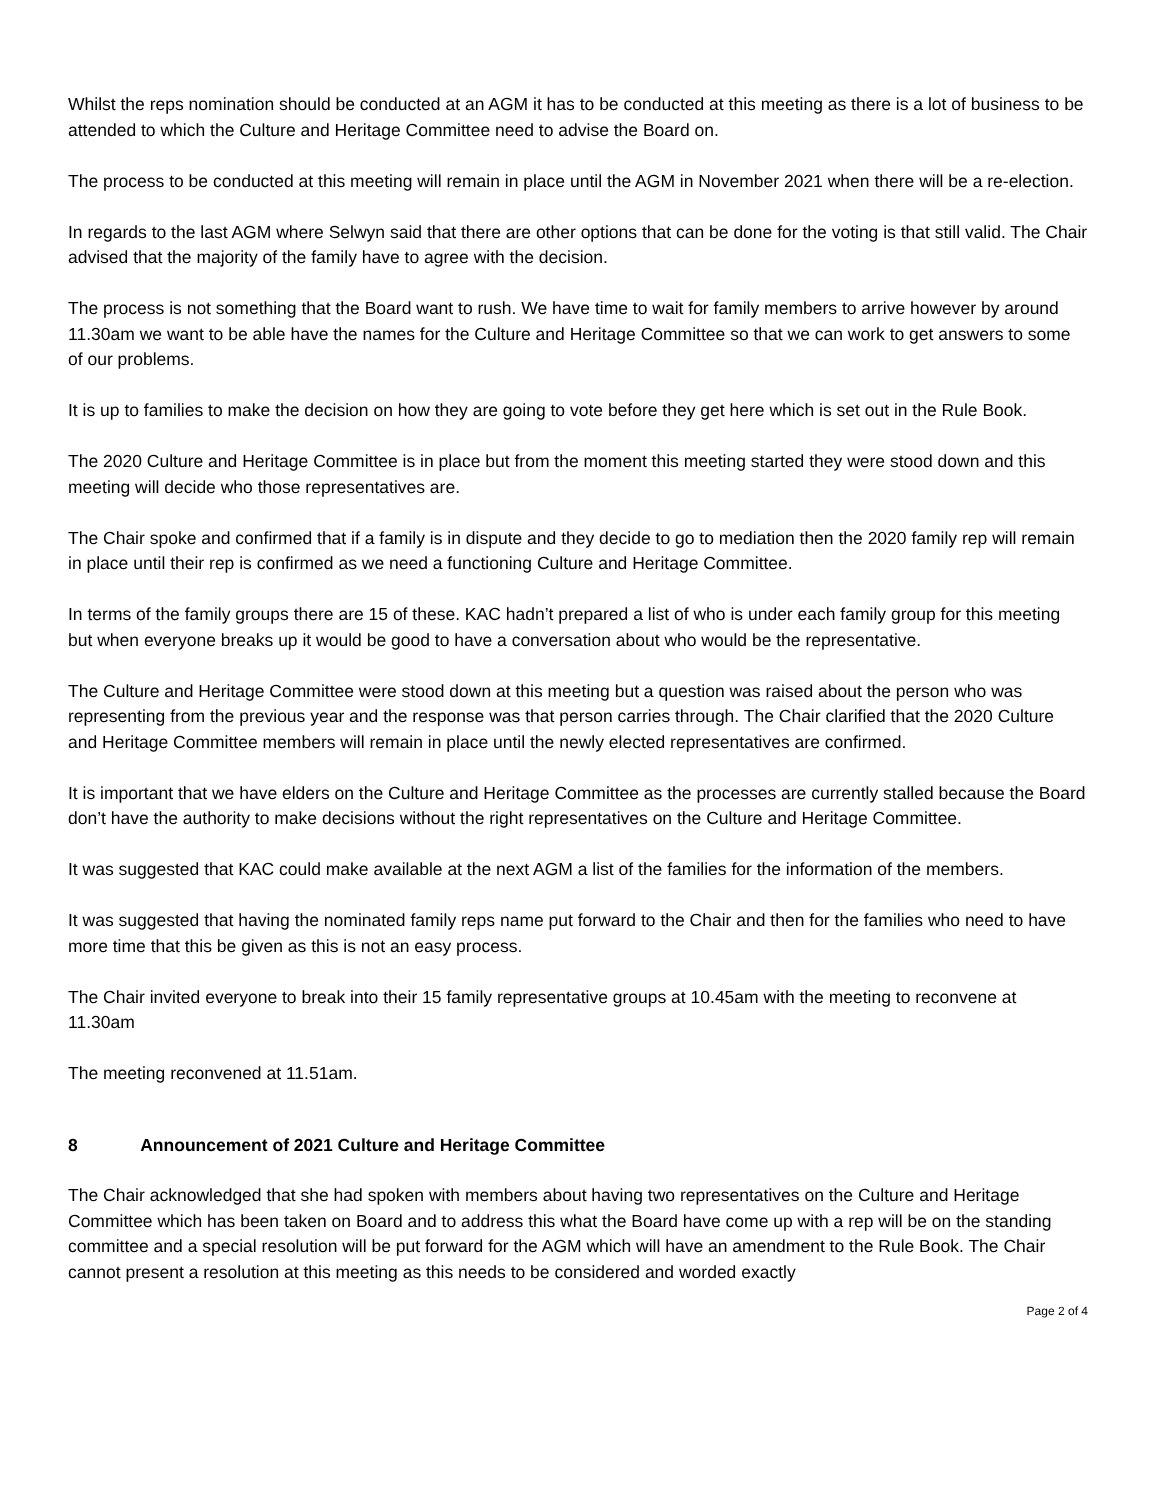Whilst the reps nomination should be conducted at an AGM it has to be conducted at this meeting as there is a lot of business to be attended to which the Culture and Heritage Committee need to advise the Board on.
The process to be conducted at this meeting will remain in place until the AGM in November 2021 when there will be a re-election.
In regards to the last AGM where Selwyn said that there are other options that can be done for the voting is that still valid. The Chair advised that the majority of the family have to agree with the decision.
The process is not something that the Board want to rush. We have time to wait for family members to arrive however by around 11.30am we want to be able have the names for the Culture and Heritage Committee so that we can work to get answers to some of our problems.
It is up to families to make the decision on how they are going to vote before they get here which is set out in the Rule Book.
The 2020 Culture and Heritage Committee is in place but from the moment this meeting started they were stood down and this meeting will decide who those representatives are.
The Chair spoke and confirmed that if a family is in dispute and they decide to go to mediation then the 2020 family rep will remain in place until their rep is confirmed as we need a functioning Culture and Heritage Committee.
In terms of the family groups there are 15 of these. KAC hadn’t prepared a list of who is under each family group for this meeting but when everyone breaks up it would be good to have a conversation about who would be the representative.
The Culture and Heritage Committee were stood down at this meeting but a question was raised about the person who was representing from the previous year and the response was that person carries through. The Chair clarified that the 2020 Culture and Heritage Committee members will remain in place until the newly elected representatives are confirmed.
It is important that we have elders on the Culture and Heritage Committee as the processes are currently stalled because the Board don’t have the authority to make decisions without the right representatives on the Culture and Heritage Committee.
It was suggested that KAC could make available at the next AGM a list of the families for the information of the members.
It was suggested that having the nominated family reps name put forward to the Chair and then for the families who need to have more time that this be given as this is not an easy process.
The Chair invited everyone to break into their 15 family representative groups at 10.45am with the meeting to reconvene at 11.30am
The meeting reconvened at 11.51am.
8 Announcement of 2021 Culture and Heritage Committee
The Chair acknowledged that she had spoken with members about having two representatives on the Culture and Heritage Committee which has been taken on Board and to address this what the Board have come up with a rep will be on the standing committee and a special resolution will be put forward for the AGM which will have an amendment to the Rule Book. The Chair cannot present a resolution at this meeting as this needs to be considered and worded exactly
Page 2 of 4